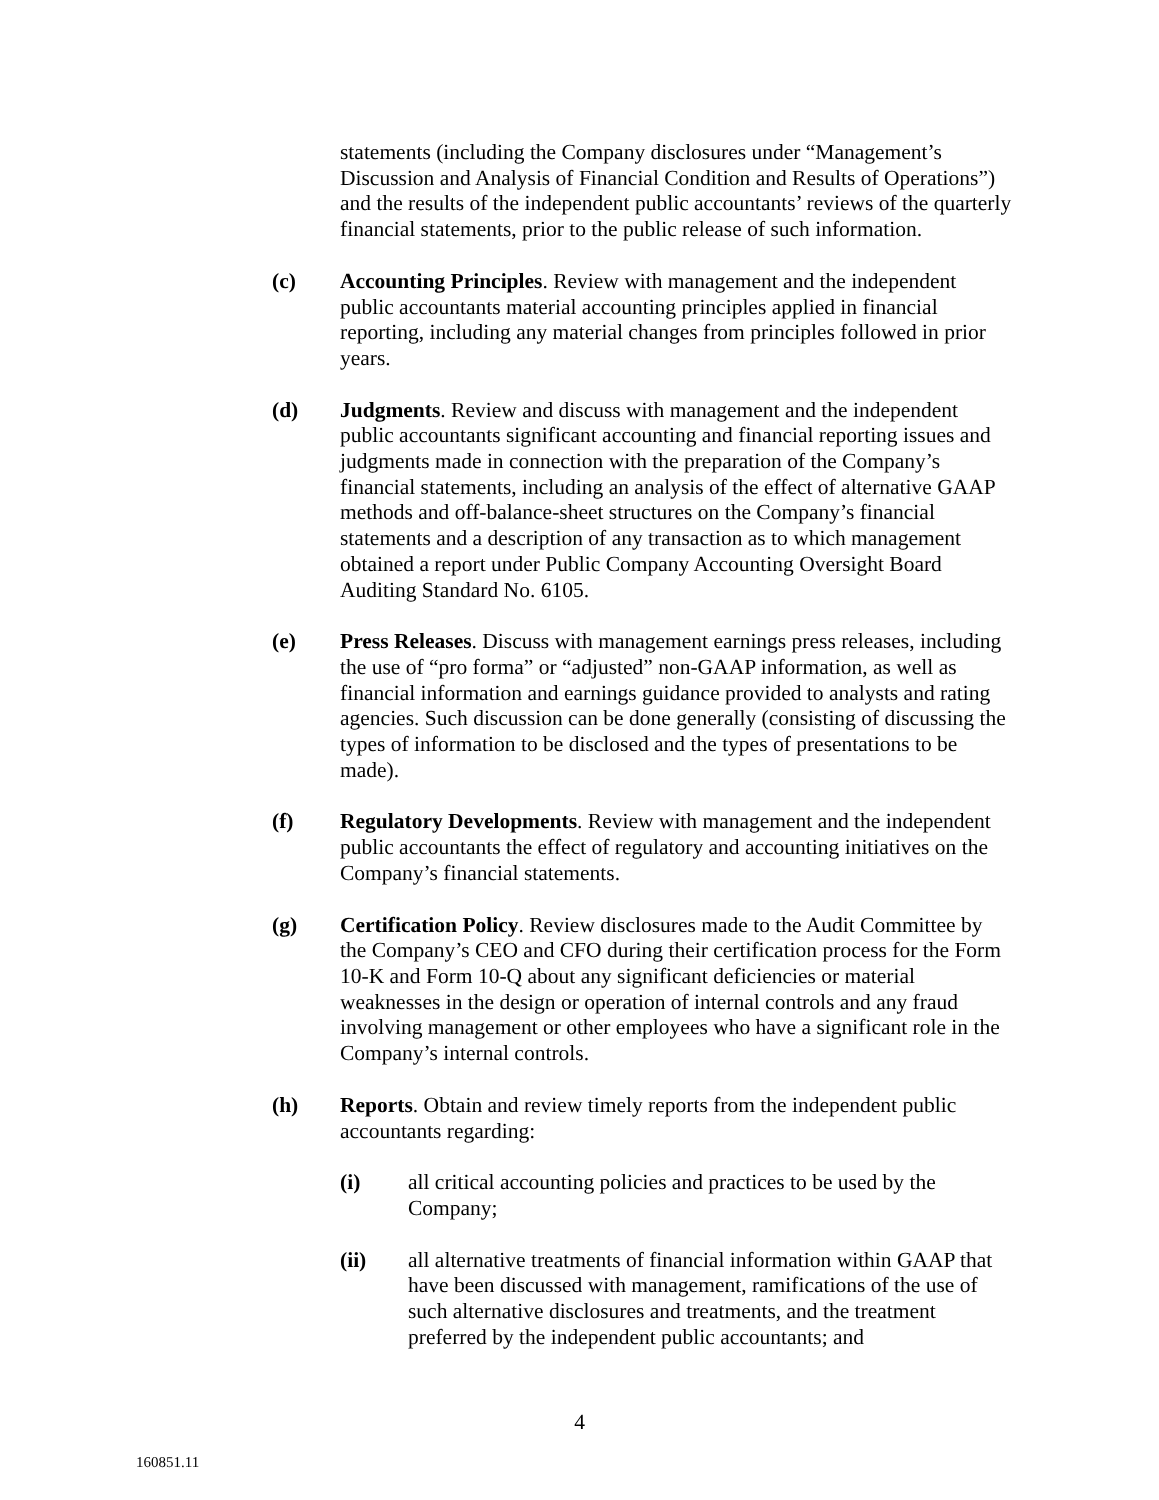statements (including the Company disclosures under “Management’s Discussion and Analysis of Financial Condition and Results of Operations”) and the results of the independent public accountants’ reviews of the quarterly financial statements, prior to the public release of such information.
(c) Accounting Principles. Review with management and the independent public accountants material accounting principles applied in financial reporting, including any material changes from principles followed in prior years.
(d) Judgments. Review and discuss with management and the independent public accountants significant accounting and financial reporting issues and judgments made in connection with the preparation of the Company’s financial statements, including an analysis of the effect of alternative GAAP methods and off-balance-sheet structures on the Company’s financial statements and a description of any transaction as to which management obtained a report under Public Company Accounting Oversight Board Auditing Standard No. 6105.
(e) Press Releases. Discuss with management earnings press releases, including the use of “pro forma” or “adjusted” non-GAAP information, as well as financial information and earnings guidance provided to analysts and rating agencies. Such discussion can be done generally (consisting of discussing the types of information to be disclosed and the types of presentations to be made).
(f) Regulatory Developments. Review with management and the independent public accountants the effect of regulatory and accounting initiatives on the Company’s financial statements.
(g) Certification Policy. Review disclosures made to the Audit Committee by the Company’s CEO and CFO during their certification process for the Form 10-K and Form 10-Q about any significant deficiencies or material weaknesses in the design or operation of internal controls and any fraud involving management or other employees who have a significant role in the Company’s internal controls.
(h) Reports. Obtain and review timely reports from the independent public accountants regarding:
(i) all critical accounting policies and practices to be used by the Company;
(ii) all alternative treatments of financial information within GAAP that have been discussed with management, ramifications of the use of such alternative disclosures and treatments, and the treatment preferred by the independent public accountants; and
4
160851.11